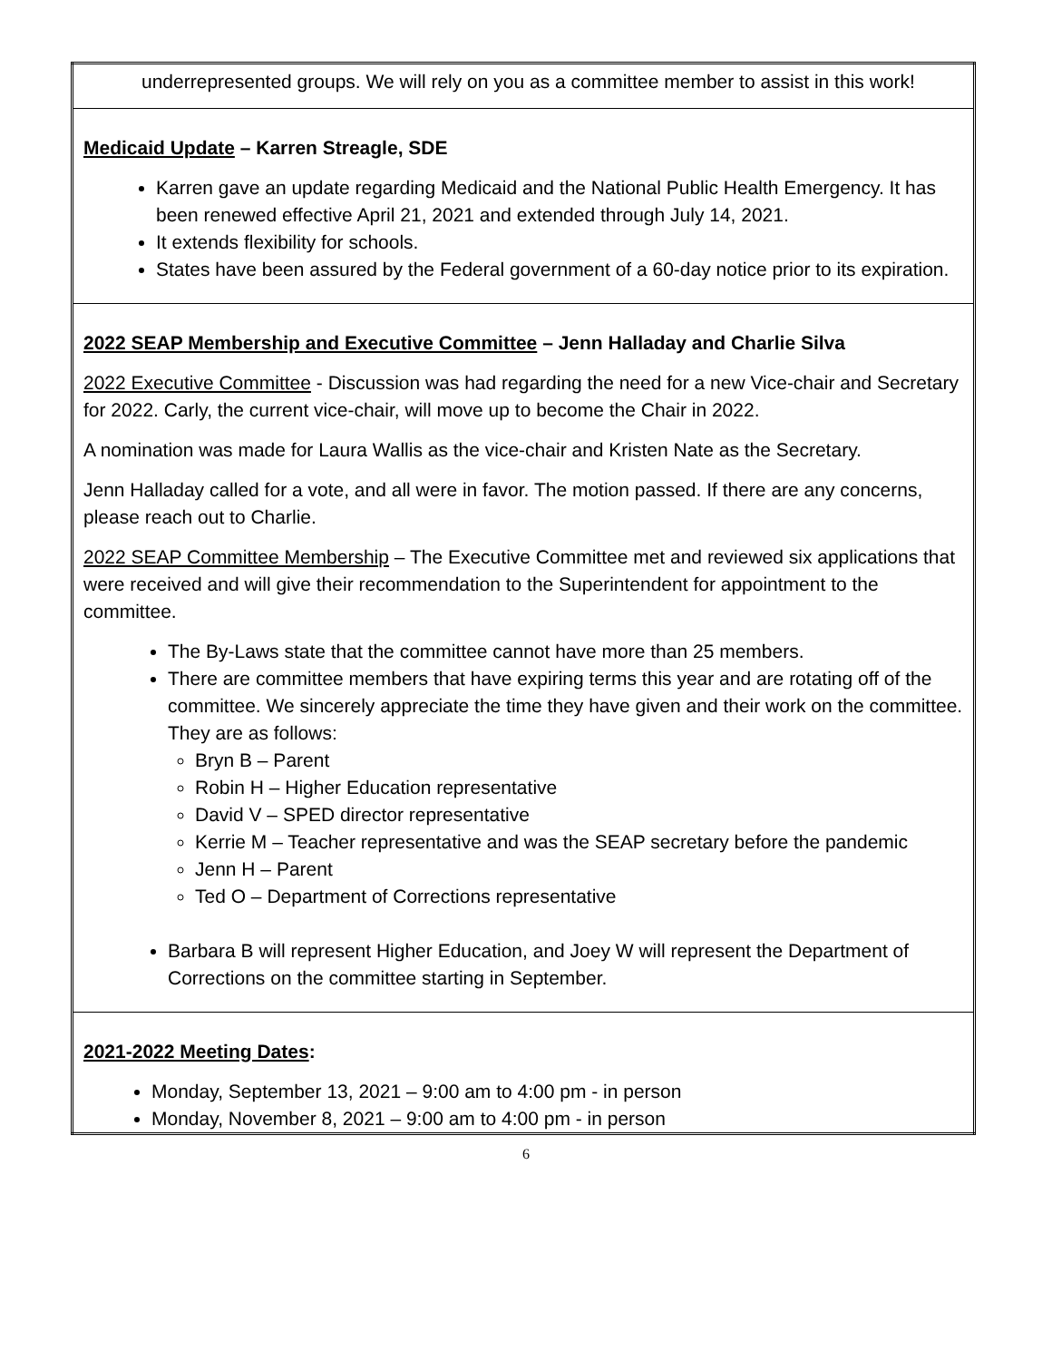| underrepresented groups. We will rely on you as a committee member to assist in this work! |
| Medicaid Update – Karren Streagle, SDE Karren gave an update regarding Medicaid and the National Public Health Emergency. It has been renewed effective April 21, 2021 and extended through July 14, 2021. It extends flexibility for schools. States have been assured by the Federal government of a 60-day notice prior to its expiration. |
| 2022 SEAP Membership and Executive Committee – Jenn Halladay and Charlie Silva 2022 Executive Committee - Discussion was had regarding the need for a new Vice-chair and Secretary for 2022. Carly, the current vice-chair, will move up to become the Chair in 2022. A nomination was made for Laura Wallis as the vice-chair and Kristen Nate as the Secretary. Jenn Halladay called for a vote, and all were in favor. The motion passed. If there are any concerns, please reach out to Charlie. 2022 SEAP Committee Membership – The Executive Committee met and reviewed six applications that were received and will give their recommendation to the Superintendent for appointment to the committee. The By-Laws state that the committee cannot have more than 25 members. There are committee members that have expiring terms this year and are rotating off of the committee. We sincerely appreciate the time they have given and their work on the committee. They are as follows: Bryn B – Parent Robin H – Higher Education representative David V – SPED director representative Kerrie M – Teacher representative and was the SEAP secretary before the pandemic Jenn H – Parent Ted O – Department of Corrections representative Barbara B will represent Higher Education, and Joey W will represent the Department of Corrections on the committee starting in September. |
| 2021-2022 Meeting Dates : Monday, September 13, 2021 – 9:00 am to 4:00 pm - in person Monday, November 8, 2021 – 9:00 am to 4:00 pm - in person |
6